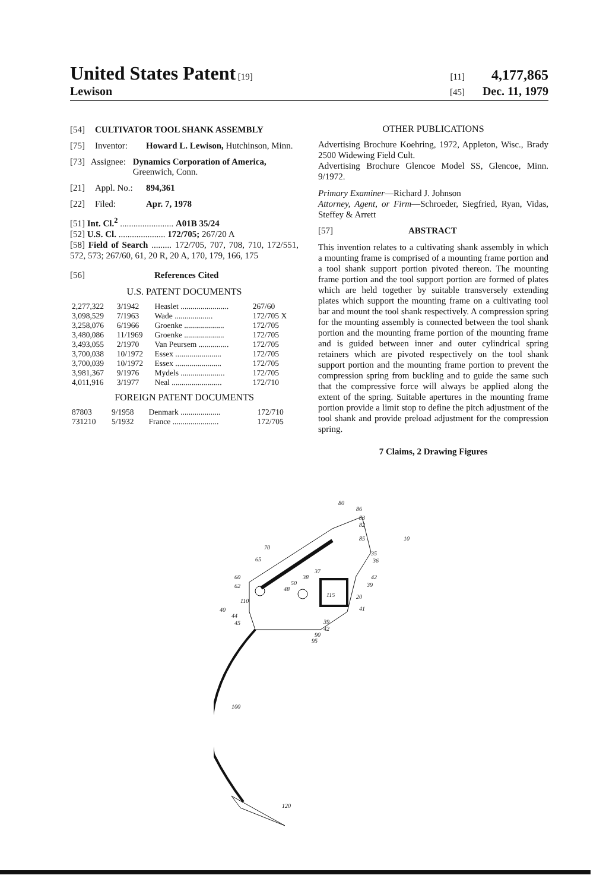United States Patent [19] [11] 4,177,865
Lewison [45] Dec. 11, 1979
[54] CULTIVATOR TOOL SHANK ASSEMBLY
[75] Inventor: Howard L. Lewison, Hutchinson, Minn.
[73] Assignee: Dynamics Corporation of America, Greenwich, Conn.
[21] Appl. No.: 894,361
[22] Filed: Apr. 7, 1978
[51] Int. Cl.<sup>2</sup> ........................ A01B 35/24
[52] U.S. Cl. ..................... 172/705; 267/20 A
[58] Field of Search ......... 172/705, 707, 708, 710, 172/551, 572, 573; 267/60, 61, 20 R, 20 A, 170, 179, 166, 175
[56] References Cited
U.S. PATENT DOCUMENTS
| 2,277,322 | 3/1942 | Heaslet ........................ | 267/60 |
| 3,098,529 | 7/1963 | Wade ................... | 172/705 X |
| 3,258,076 | 6/1966 | Groenke .................... | 172/705 |
| 3,480,086 | 11/1969 | Groenke .................... | 172/705 |
| 3,493,055 | 2/1970 | Van Peursem ............... | 172/705 |
| 3,700,038 | 10/1972 | Essex ....................... | 172/705 |
| 3,700,039 | 10/1972 | Essex ....................... | 172/705 |
| 3,981,367 | 9/1976 | Mydels ...................... | 172/705 |
| 4,011,916 | 3/1977 | Neal ......................... | 172/710 |
FOREIGN PATENT DOCUMENTS
| 87803 | 9/1958 | Denmark .................... | 172/710 |
| 731210 | 5/1932 | France ....................... | 172/705 |
OTHER PUBLICATIONS
Advertising Brochure Koehring, 1972, Appleton, Wisc., Brady 2500 Widewing Field Cult.
Advertising Brochure Glencoe Model SS, Glencoe, Minn. 9/1972.
Primary Examiner—Richard J. Johnson
Attorney, Agent, or Firm—Schroeder, Siegfried, Ryan, Vidas, Steffey & Arrett
[57] ABSTRACT
This invention relates to a cultivating shank assembly in which a mounting frame is comprised of a mounting frame portion and a tool shank support portion pivoted thereon. The mounting frame portion and the tool support portion are formed of plates which are held together by suitable transversely extending plates which support the mounting frame on a cultivating tool bar and mount the tool shank respectively. A compression spring for the mounting assembly is connected between the tool shank portion and the mounting frame portion of the mounting frame and is guided between inner and outer cylindrical spring retainers which are pivoted respectively on the tool shank support portion and the mounting frame portion to prevent the compression spring from buckling and to guide the same such that the compressive force will always be applied along the extent of the spring. Suitable apertures in the mounting frame portion provide a limit stop to define the pitch adjustment of the tool shank and provide preload adjustment for the compression spring.
7 Claims, 2 Drawing Figures
80
86
83
82
85
10
35
36
42
39
20
41
115
37
38
50
48
70
65
60
62
110
40
44
45
39
42
90
95
100
120